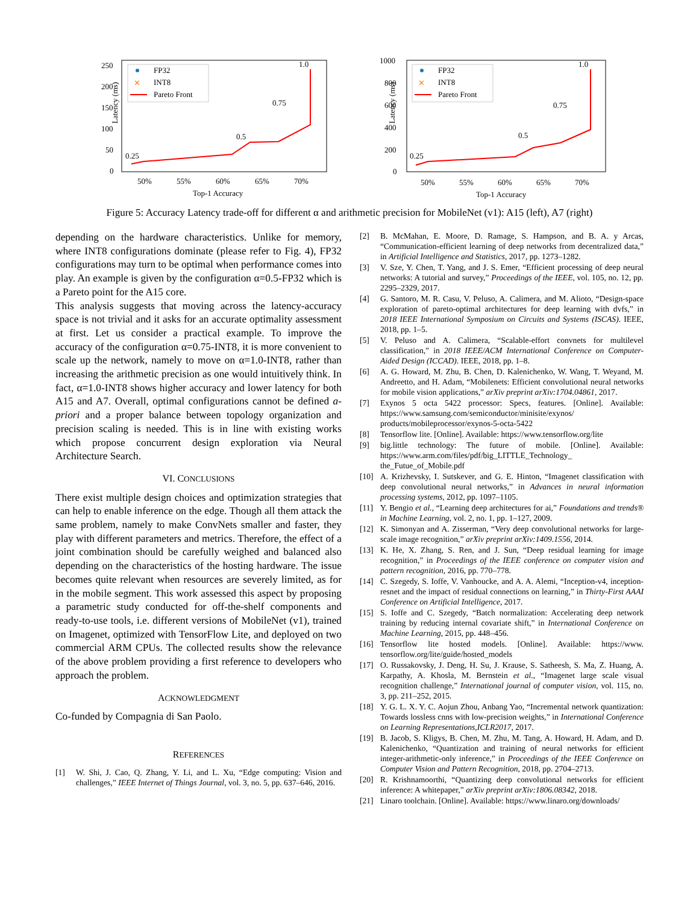Latency (ms)
250
200
150
100
50
0
50%
55%
60%
65%
70%
Top-1 Accuracy
FP32
✕
INT8
Pareto Front
0.25
0.5
0.75
1.0
Latency (ms)
1000
800
600
400
200
0
50%
55%
60%
65%
70%
Top-1 Accuracy
FP32
✕
INT8
Pareto Front
0.25
0.5
0.75
1.0
Figure 5: Accuracy Latency trade-off for different α and arithmetic precision for MobileNet (v1): A15 (left), A7 (right)
depending on the hardware characteristics. Unlike for memory, where INT8 configurations dominate (please refer to Fig. 4), FP32 configurations may turn to be optimal when performance comes into play. An example is given by the configuration α=0.5-FP32 which is a Pareto point for the A15 core.
This analysis suggests that moving across the latency-accuracy space is not trivial and it asks for an accurate optimality assessment at first. Let us consider a practical example. To improve the accuracy of the configuration α=0.75-INT8, it is more convenient to scale up the network, namely to move on α=1.0-INT8, rather than increasing the arithmetic precision as one would intuitively think. In fact, α=1.0-INT8 shows higher accuracy and lower latency for both A15 and A7. Overall, optimal configurations cannot be defined a-priori and a proper balance between topology organization and precision scaling is needed. This is in line with existing works which propose concurrent design exploration via Neural Architecture Search.
VI. CONCLUSIONS
There exist multiple design choices and optimization strategies that can help to enable inference on the edge. Though all them attack the same problem, namely to make ConvNets smaller and faster, they play with different parameters and metrics. Therefore, the effect of a joint combination should be carefully weighed and balanced also depending on the characteristics of the hosting hardware. The issue becomes quite relevant when resources are severely limited, as for in the mobile segment. This work assessed this aspect by proposing a parametric study conducted for off-the-shelf components and ready-to-use tools, i.e. different versions of MobileNet (v1), trained on Imagenet, optimized with TensorFlow Lite, and deployed on two commercial ARM CPUs. The collected results show the relevance of the above problem providing a first reference to developers who approach the problem.
ACKNOWLEDGMENT
Co-funded by Compagnia di San Paolo.
REFERENCES
[1] W. Shi, J. Cao, Q. Zhang, Y. Li, and L. Xu, “Edge computing: Vision and challenges,” IEEE Internet of Things Journal, vol. 3, no. 5, pp. 637–646, 2016.
[2] B. McMahan, E. Moore, D. Ramage, S. Hampson, and B. A. y Arcas, “Communication-efficient learning of deep networks from decentralized data,” in Artificial Intelligence and Statistics, 2017, pp. 1273–1282.
[3] V. Sze, Y. Chen, T. Yang, and J. S. Emer, “Efficient processing of deep neural networks: A tutorial and survey,” Proceedings of the IEEE, vol. 105, no. 12, pp. 2295–2329, 2017.
[4] G. Santoro, M. R. Casu, V. Peluso, A. Calimera, and M. Alioto, “Design-space exploration of pareto-optimal architectures for deep learning with dvfs,” in 2018 IEEE International Symposium on Circuits and Systems (ISCAS). IEEE, 2018, pp. 1–5.
[5] V. Peluso and A. Calimera, “Scalable-effort convnets for multilevel classification,” in 2018 IEEE/ACM International Conference on Computer-Aided Design (ICCAD). IEEE, 2018, pp. 1–8.
[6] A. G. Howard, M. Zhu, B. Chen, D. Kalenichenko, W. Wang, T. Weyand, M. Andreetto, and H. Adam, “Mobilenets: Efficient convolutional neural networks for mobile vision applications,” arXiv preprint arXiv:1704.04861, 2017.
[7] Exynos 5 octa 5422 processor: Specs, features. [Online]. Available: https://www.samsung.com/semiconductor/minisite/exynos/ products/mobileprocessor/exynos-5-octa-5422
[8] Tensorflow lite. [Online]. Available: https://www.tensorflow.org/lite
[9] big.little technology: The future of mobile. [Online]. Available: https://www.arm.com/files/pdf/big_LITTLE_Technology_ the_Futue_of_Mobile.pdf
[10] A. Krizhevsky, I. Sutskever, and G. E. Hinton, “Imagenet classification with deep convolutional neural networks,” in Advances in neural information processing systems, 2012, pp. 1097–1105.
[11] Y. Bengio et al., “Learning deep architectures for ai,” Foundations and trends® in Machine Learning, vol. 2, no. 1, pp. 1–127, 2009.
[12] K. Simonyan and A. Zisserman, “Very deep convolutional networks for large-scale image recognition,” arXiv preprint arXiv:1409.1556, 2014.
[13] K. He, X. Zhang, S. Ren, and J. Sun, “Deep residual learning for image recognition,” in Proceedings of the IEEE conference on computer vision and pattern recognition, 2016, pp. 770–778.
[14] C. Szegedy, S. Ioffe, V. Vanhoucke, and A. A. Alemi, “Inception-v4, inception-resnet and the impact of residual connections on learning,” in Thirty-First AAAI Conference on Artificial Intelligence, 2017.
[15] S. Ioffe and C. Szegedy, “Batch normalization: Accelerating deep network training by reducing internal covariate shift,” in International Conference on Machine Learning, 2015, pp. 448–456.
[16] Tensorflow lite hosted models. [Online]. Available: https://www. tensorflow.org/lite/guide/hosted_models
[17] O. Russakovsky, J. Deng, H. Su, J. Krause, S. Satheesh, S. Ma, Z. Huang, A. Karpathy, A. Khosla, M. Bernstein et al., “Imagenet large scale visual recognition challenge,” International journal of computer vision, vol. 115, no. 3, pp. 211–252, 2015.
[18] Y. G. L. X. Y. C. Aojun Zhou, Anbang Yao, “Incremental network quantization: Towards lossless cnns with low-precision weights,” in International Conference on Learning Representations,ICLR2017, 2017.
[19] B. Jacob, S. Kligys, B. Chen, M. Zhu, M. Tang, A. Howard, H. Adam, and D. Kalenichenko, “Quantization and training of neural networks for efficient integer-arithmetic-only inference,” in Proceedings of the IEEE Conference on Computer Vision and Pattern Recognition, 2018, pp. 2704–2713.
[20] R. Krishnamoorthi, “Quantizing deep convolutional networks for efficient inference: A whitepaper,” arXiv preprint arXiv:1806.08342, 2018.
[21] Linaro toolchain. [Online]. Available: https://www.linaro.org/downloads/